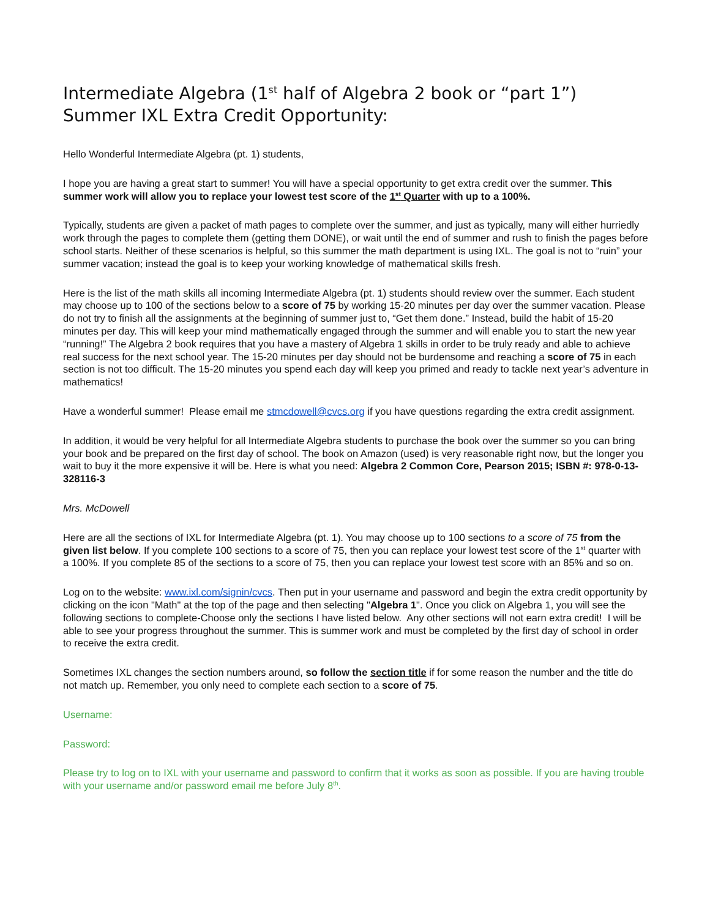Intermediate Algebra (1<sup>st</sup> half of Algebra 2 book or “part 1”)
Summer IXL Extra Credit Opportunity:
Hello Wonderful Intermediate Algebra (pt. 1) students,
I hope you are having a great start to summer! You will have a special opportunity to get extra credit over the summer. This summer work will allow you to replace your lowest test score of the 1<sup>st</sup> Quarter with up to a 100%.
Typically, students are given a packet of math pages to complete over the summer, and just as typically, many will either hurriedly work through the pages to complete them (getting them DONE), or wait until the end of summer and rush to finish the pages before school starts. Neither of these scenarios is helpful, so this summer the math department is using IXL. The goal is not to “ruin” your summer vacation; instead the goal is to keep your working knowledge of mathematical skills fresh.
Here is the list of the math skills all incoming Intermediate Algebra (pt. 1) students should review over the summer. Each student may choose up to 100 of the sections below to a score of 75 by working 15-20 minutes per day over the summer vacation. Please do not try to finish all the assignments at the beginning of summer just to, “Get them done.” Instead, build the habit of 15-20 minutes per day. This will keep your mind mathematically engaged through the summer and will enable you to start the new year “running!” The Algebra 2 book requires that you have a mastery of Algebra 1 skills in order to be truly ready and able to achieve real success for the next school year. The 15-20 minutes per day should not be burdensome and reaching a score of 75 in each section is not too difficult. The 15-20 minutes you spend each day will keep you primed and ready to tackle next year’s adventure in mathematics!
Have a wonderful summer! Please email me stmcdowell@cvcs.org if you have questions regarding the extra credit assignment.
In addition, it would be very helpful for all Intermediate Algebra students to purchase the book over the summer so you can bring your book and be prepared on the first day of school. The book on Amazon (used) is very reasonable right now, but the longer you wait to buy it the more expensive it will be. Here is what you need: Algebra 2 Common Core, Pearson 2015; ISBN #: 978-0-13-328116-3
Mrs. McDowell
Here are all the sections of IXL for Intermediate Algebra (pt. 1). You may choose up to 100 sections to a score of 75 from the given list below. If you complete 100 sections to a score of 75, then you can replace your lowest test score of the 1<sup>st</sup> quarter with a 100%. If you complete 85 of the sections to a score of 75, then you can replace your lowest test score with an 85% and so on.
Log on to the website: www.ixl.com/signin/cvcs. Then put in your username and password and begin the extra credit opportunity by clicking on the icon "Math" at the top of the page and then selecting "Algebra 1". Once you click on Algebra 1, you will see the following sections to complete-Choose only the sections I have listed below. Any other sections will not earn extra credit! I will be able to see your progress throughout the summer. This is summer work and must be completed by the first day of school in order to receive the extra credit.
Sometimes IXL changes the section numbers around, so follow the section title if for some reason the number and the title do not match up. Remember, you only need to complete each section to a score of 75.
Username:
Password:
Please try to log on to IXL with your username and password to confirm that it works as soon as possible. If you are having trouble with your username and/or password email me before July 8<sup>th</sup>.